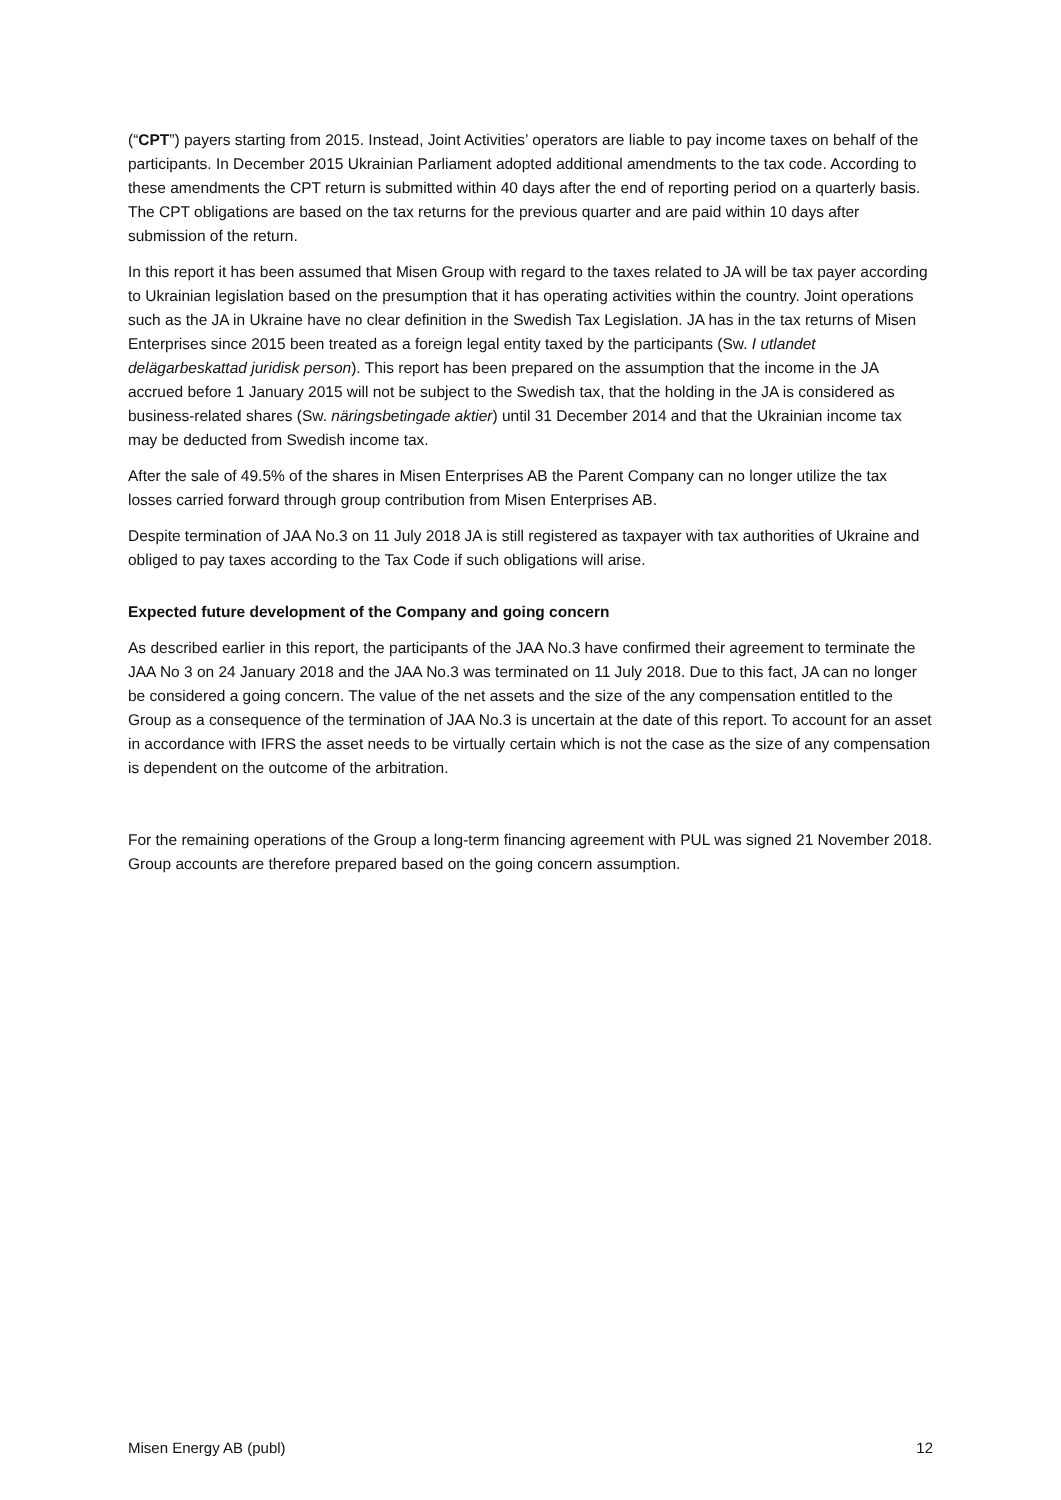(“CPT”) payers starting from 2015. Instead, Joint Activities’ operators are liable to pay income taxes on behalf of the participants. In December 2015 Ukrainian Parliament adopted additional amendments to the tax code. According to these amendments the CPT return is submitted within 40 days after the end of reporting period on a quarterly basis. The CPT obligations are based on the tax returns for the previous quarter and are paid within 10 days after submission of the return.
In this report it has been assumed that Misen Group with regard to the taxes related to JA will be tax payer according to Ukrainian legislation based on the presumption that it has operating activities within the country. Joint operations such as the JA in Ukraine have no clear definition in the Swedish Tax Legislation. JA has in the tax returns of Misen Enterprises since 2015 been treated as a foreign legal entity taxed by the participants (Sw. I utlandet delägarbeskattad juridisk person). This report has been prepared on the assumption that the income in the JA accrued before 1 January 2015 will not be subject to the Swedish tax, that the holding in the JA is considered as business-related shares (Sw. näringsbetingade aktier) until 31 December 2014 and that the Ukrainian income tax may be deducted from Swedish income tax.
After the sale of 49.5% of the shares in Misen Enterprises AB the Parent Company can no longer utilize the tax losses carried forward through group contribution from Misen Enterprises AB.
Despite termination of JAA No.3 on 11 July 2018 JA is still registered as taxpayer with tax authorities of Ukraine and obliged to pay taxes according to the Tax Code if such obligations will arise.
Expected future development of the Company and going concern
As described earlier in this report, the participants of the JAA No.3 have confirmed their agreement to terminate the JAA No 3 on 24 January 2018 and the JAA No.3 was terminated on 11 July 2018. Due to this fact, JA can no longer be considered a going concern. The value of the net assets and the size of the any compensation entitled to the Group as a consequence of the termination of JAA No.3 is uncertain at the date of this report. To account for an asset in accordance with IFRS the asset needs to be virtually certain which is not the case as the size of any compensation is dependent on the outcome of the arbitration.
For the remaining operations of the Group a long-term financing agreement with PUL was signed 21 November 2018. Group accounts are therefore prepared based on the going concern assumption.
Misen Energy AB (publ) 12